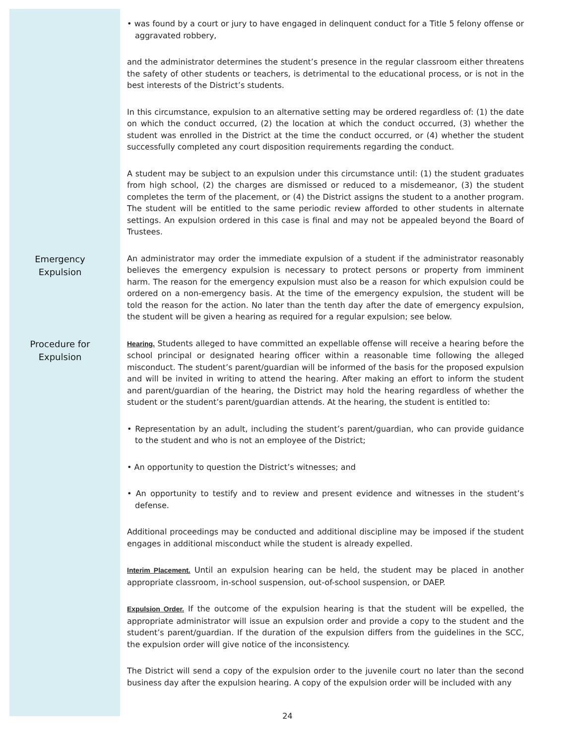• was found by a court or jury to have engaged in delinquent conduct for a Title 5 felony offense or aggravated robbery,
and the administrator determines the student’s presence in the regular classroom either threatens the safety of other students or teachers, is detrimental to the educational process, or is not in the best interests of the District’s students.
In this circumstance, expulsion to an alternative setting may be ordered regardless of: (1) the date on which the conduct occurred, (2) the location at which the conduct occurred, (3) whether the student was enrolled in the District at the time the conduct occurred, or (4) whether the student successfully completed any court disposition requirements regarding the conduct.
A student may be subject to an expulsion under this circumstance until: (1) the student graduates from high school, (2) the charges are dismissed or reduced to a misdemeanor, (3) the student completes the term of the placement, or (4) the District assigns the student to a another program. The student will be entitled to the same periodic review afforded to other students in alternate settings. An expulsion ordered in this case is final and may not be appealed beyond the Board of Trustees.
Emergency
Expulsion
An administrator may order the immediate expulsion of a student if the administrator reasonably believes the emergency expulsion is necessary to protect persons or property from imminent harm. The reason for the emergency expulsion must also be a reason for which expulsion could be ordered on a non-emergency basis. At the time of the emergency expulsion, the student will be told the reason for the action. No later than the tenth day after the date of emergency expulsion, the student will be given a hearing as required for a regular expulsion; see below.
Procedure for
Expulsion
Hearing. Students alleged to have committed an expellable offense will receive a hearing before the school principal or designated hearing officer within a reasonable time following the alleged misconduct. The student’s parent/guardian will be informed of the basis for the proposed expulsion and will be invited in writing to attend the hearing. After making an effort to inform the student and parent/guardian of the hearing, the District may hold the hearing regardless of whether the student or the student’s parent/guardian attends. At the hearing, the student is entitled to:
• Representation by an adult, including the student’s parent/guardian, who can provide guidance to the student and who is not an employee of the District;
• An opportunity to question the District’s witnesses; and
• An opportunity to testify and to review and present evidence and witnesses in the student’s defense.
Additional proceedings may be conducted and additional discipline may be imposed if the student engages in additional misconduct while the student is already expelled.
Interim Placement. Until an expulsion hearing can be held, the student may be placed in another appropriate classroom, in-school suspension, out-of-school suspension, or DAEP.
Expulsion Order. If the outcome of the expulsion hearing is that the student will be expelled, the appropriate administrator will issue an expulsion order and provide a copy to the student and the student’s parent/guardian. If the duration of the expulsion differs from the guidelines in the SCC, the expulsion order will give notice of the inconsistency.
The District will send a copy of the expulsion order to the juvenile court no later than the second business day after the expulsion hearing. A copy of the expulsion order will be included with any
24